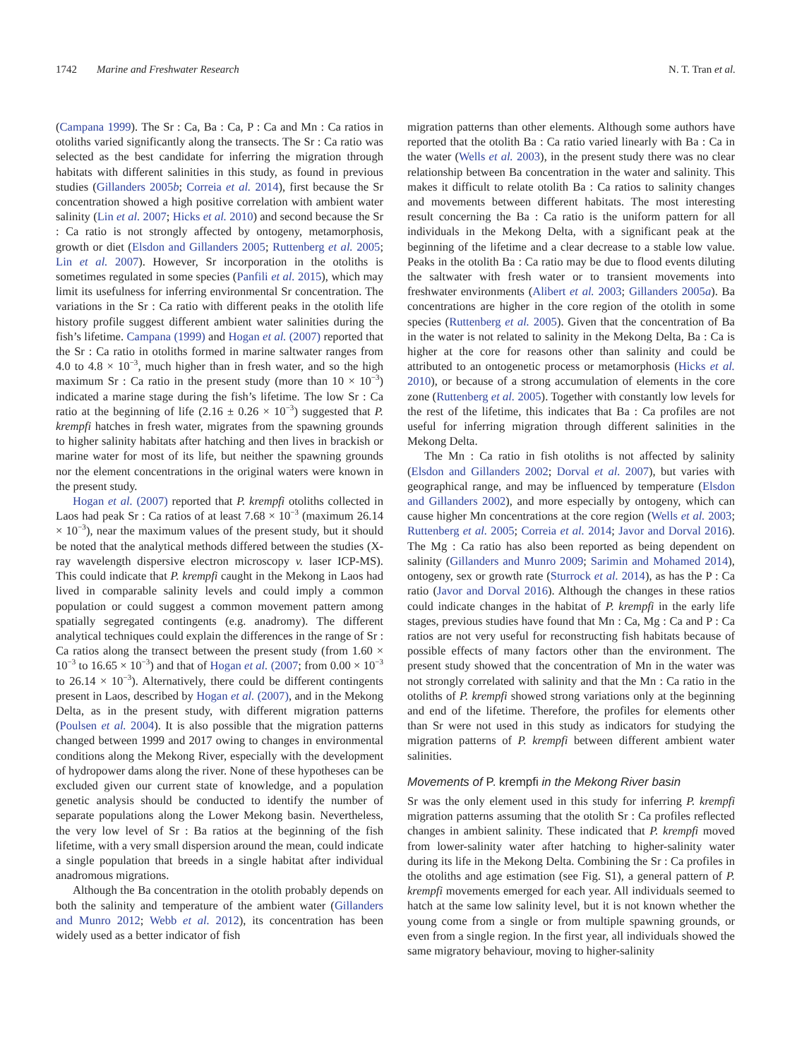1742 Marine and Freshwater Research N. T. Tran et al.
(Campana 1999). The Sr : Ca, Ba : Ca, P : Ca and Mn : Ca ratios in otoliths varied significantly along the transects. The Sr : Ca ratio was selected as the best candidate for inferring the migration through habitats with different salinities in this study, as found in previous studies (Gillanders 2005b; Correia et al. 2014), first because the Sr concentration showed a high positive correlation with ambient water salinity (Lin et al. 2007; Hicks et al. 2010) and second because the Sr : Ca ratio is not strongly affected by ontogeny, metamorphosis, growth or diet (Elsdon and Gillanders 2005; Ruttenberg et al. 2005; Lin et al. 2007). However, Sr incorporation in the otoliths is sometimes regulated in some species (Panfili et al. 2015), which may limit its usefulness for inferring environmental Sr concentration. The variations in the Sr : Ca ratio with different peaks in the otolith life history profile suggest different ambient water salinities during the fish’s lifetime. Campana (1999) and Hogan et al. (2007) reported that the Sr : Ca ratio in otoliths formed in marine saltwater ranges from 4.0 to 4.8 × 10<sup>−3</sup>, much higher than in fresh water, and so the high maximum Sr : Ca ratio in the present study (more than 10 × 10<sup>−3</sup>) indicated a marine stage during the fish’s lifetime. The low Sr : Ca ratio at the beginning of life (2.16 ± 0.26 × 10<sup>−3</sup>) suggested that P. krempfi hatches in fresh water, migrates from the spawning grounds to higher salinity habitats after hatching and then lives in brackish or marine water for most of its life, but neither the spawning grounds nor the element concentrations in the original waters were known in the present study.
Hogan et al. (2007) reported that P. krempfi otoliths collected in Laos had peak Sr : Ca ratios of at least 7.68 × 10<sup>−3</sup> (maximum 26.14 × 10<sup>−3</sup>), near the maximum values of the present study, but it should be noted that the analytical methods differed between the studies (X-ray wavelength dispersive electron microscopy v. laser ICP-MS). This could indicate that P. krempfi caught in the Mekong in Laos had lived in comparable salinity levels and could imply a common population or could suggest a common movement pattern among spatially segregated contingents (e.g. anadromy). The different analytical techniques could explain the differences in the range of Sr : Ca ratios along the transect between the present study (from 1.60 × 10<sup>−3</sup> to 16.65 × 10<sup>−3</sup>) and that of Hogan et al. (2007; from 0.00 × 10<sup>−3</sup> to 26.14 × 10<sup>−3</sup>). Alternatively, there could be different contingents present in Laos, described by Hogan et al. (2007), and in the Mekong Delta, as in the present study, with different migration patterns (Poulsen et al. 2004). It is also possible that the migration patterns changed between 1999 and 2017 owing to changes in environmental conditions along the Mekong River, especially with the development of hydropower dams along the river. None of these hypotheses can be excluded given our current state of knowledge, and a population genetic analysis should be conducted to identify the number of separate populations along the Lower Mekong basin. Nevertheless, the very low level of Sr : Ba ratios at the beginning of the fish lifetime, with a very small dispersion around the mean, could indicate a single population that breeds in a single habitat after individual anadromous migrations.
Although the Ba concentration in the otolith probably depends on both the salinity and temperature of the ambient water (Gillanders and Munro 2012; Webb et al. 2012), its concentration has been widely used as a better indicator of fish
migration patterns than other elements. Although some authors have reported that the otolith Ba : Ca ratio varied linearly with Ba : Ca in the water (Wells et al. 2003), in the present study there was no clear relationship between Ba concentration in the water and salinity. This makes it difficult to relate otolith Ba : Ca ratios to salinity changes and movements between different habitats. The most interesting result concerning the Ba : Ca ratio is the uniform pattern for all individuals in the Mekong Delta, with a significant peak at the beginning of the lifetime and a clear decrease to a stable low value. Peaks in the otolith Ba : Ca ratio may be due to flood events diluting the saltwater with fresh water or to transient movements into freshwater environments (Alibert et al. 2003; Gillanders 2005a). Ba concentrations are higher in the core region of the otolith in some species (Ruttenberg et al. 2005). Given that the concentration of Ba in the water is not related to salinity in the Mekong Delta, Ba : Ca is higher at the core for reasons other than salinity and could be attributed to an ontogenetic process or metamorphosis (Hicks et al. 2010), or because of a strong accumulation of elements in the core zone (Ruttenberg et al. 2005). Together with constantly low levels for the rest of the lifetime, this indicates that Ba : Ca profiles are not useful for inferring migration through different salinities in the Mekong Delta.
The Mn : Ca ratio in fish otoliths is not affected by salinity (Elsdon and Gillanders 2002; Dorval et al. 2007), but varies with geographical range, and may be influenced by temperature (Elsdon and Gillanders 2002), and more especially by ontogeny, which can cause higher Mn concentrations at the core region (Wells et al. 2003; Ruttenberg et al. 2005; Correia et al. 2014; Javor and Dorval 2016). The Mg : Ca ratio has also been reported as being dependent on salinity (Gillanders and Munro 2009; Sarimin and Mohamed 2014), ontogeny, sex or growth rate (Sturrock et al. 2014), as has the P : Ca ratio (Javor and Dorval 2016). Although the changes in these ratios could indicate changes in the habitat of P. krempfi in the early life stages, previous studies have found that Mn : Ca, Mg : Ca and P : Ca ratios are not very useful for reconstructing fish habitats because of possible effects of many factors other than the environment. The present study showed that the concentration of Mn in the water was not strongly correlated with salinity and that the Mn : Ca ratio in the otoliths of P. krempfi showed strong variations only at the beginning and end of the lifetime. Therefore, the profiles for elements other than Sr were not used in this study as indicators for studying the migration patterns of P. krempfi between different ambient water salinities.
Movements of P. krempfi in the Mekong River basin
Sr was the only element used in this study for inferring P. krempfi migration patterns assuming that the otolith Sr : Ca profiles reflected changes in ambient salinity. These indicated that P. krempfi moved from lower-salinity water after hatching to higher-salinity water during its life in the Mekong Delta. Combining the Sr : Ca profiles in the otoliths and age estimation (see Fig. S1), a general pattern of P. krempfi movements emerged for each year. All individuals seemed to hatch at the same low salinity level, but it is not known whether the young come from a single or from multiple spawning grounds, or even from a single region. In the first year, all individuals showed the same migratory behaviour, moving to higher-salinity